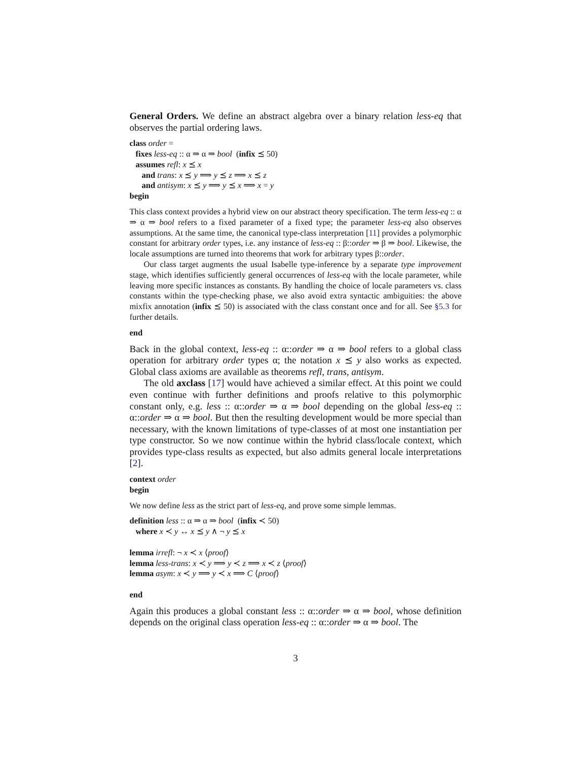General Orders. We define an abstract algebra over a binary relation less-eq that observes the partial ordering laws.
class order =
fixes less-eq :: α ⇒ α ⇒ bool (infix ⪯ 50)
assumes refl: x ⪯ x
and trans: x ⪯ y ⟹ y ⪯ z ⟹ x ⪯ z
and antisym: x ⪯ y ⟹ y ⪯ x ⟹ x = y
begin
This class context provides a hybrid view on our abstract theory specification. The term less-eq :: α ⇒ α ⇒ bool refers to a fixed parameter of a fixed type; the parameter less-eq also observes assumptions. At the same time, the canonical type-class interpretation [11] provides a polymorphic constant for arbitrary order types, i.e. any instance of less-eq :: β::order ⇒ β ⇒ bool. Likewise, the locale assumptions are turned into theorems that work for arbitrary types β::order.
Our class target augments the usual Isabelle type-inference by a separate type improvement stage, which identifies sufficiently general occurrences of less-eq with the locale parameter, while leaving more specific instances as constants. By handling the choice of locale parameters vs. class constants within the type-checking phase, we also avoid extra syntactic ambiguities: the above mixfix annotation (infix ⪯ 50) is associated with the class constant once and for all. See §5.3 for further details.
end
Back in the global context, less-eq :: α::order ⇒ α ⇒ bool refers to a global class operation for arbitrary order types α; the notation x ⪯ y also works as expected. Global class axioms are available as theorems refl, trans, antisym.
The old axclass [17] would have achieved a similar effect. At this point we could even continue with further definitions and proofs relative to this polymorphic constant only, e.g. less :: α::order ⇒ α ⇒ bool depending on the global less-eq :: α::order ⇒ α ⇒ bool. But then the resulting development would be more special than necessary, with the known limitations of type-classes of at most one instantiation per type constructor. So we now continue within the hybrid class/locale context, which provides type-class results as expected, but also admits general locale interpretations [2].
context order
begin
We now define less as the strict part of less-eq, and prove some simple lemmas.
definition less :: α ⇒ α ⇒ bool (infix ≺ 50)
where x ≺ y ↔ x ⪯ y ∧ ¬ y ⪯ x
lemma irrefl: ¬ x ≺ x ⟨proof⟩
lemma less-trans: x ≺ y ⟹ y ≺ z ⟹ x ≺ z ⟨proof⟩
lemma asym: x ≺ y ⟹ y ≺ x ⟹ C ⟨proof⟩
end
Again this produces a global constant less :: α::order ⇒ α ⇒ bool, whose definition depends on the original class operation less-eq :: α::order ⇒ α ⇒ bool. The
3